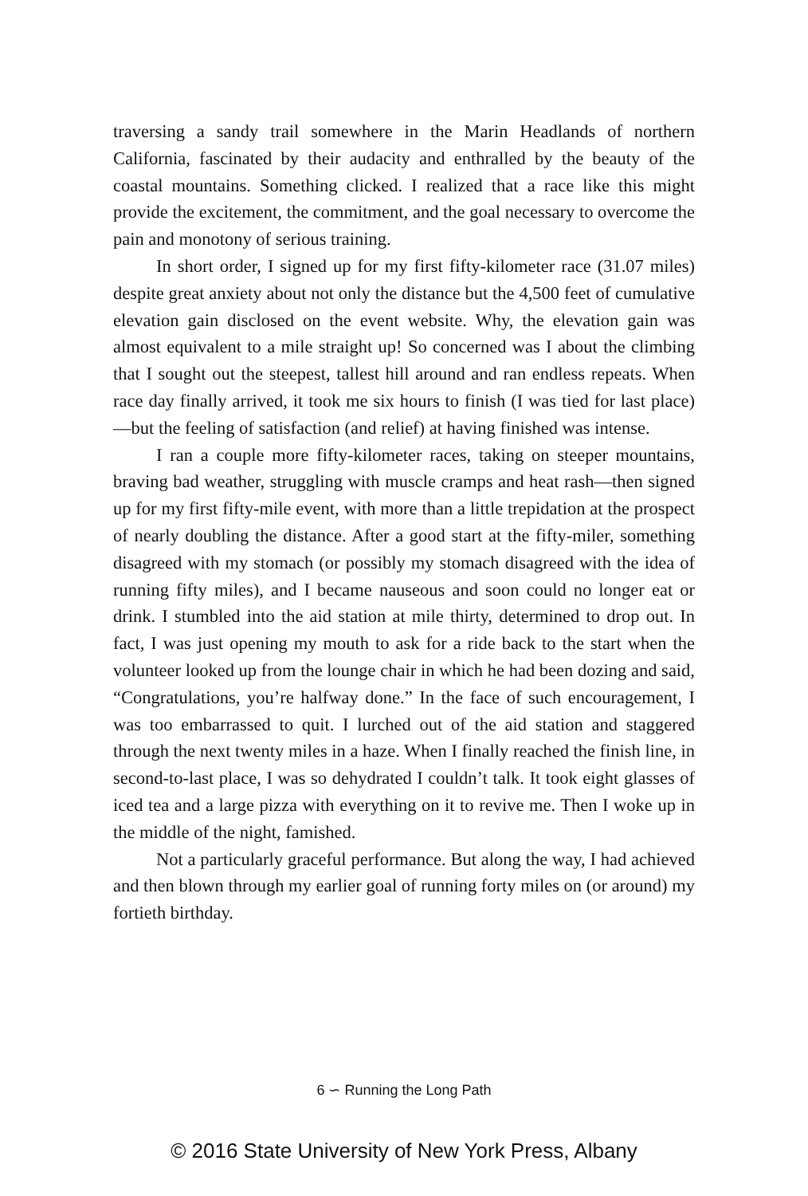traversing a sandy trail somewhere in the Marin Headlands of northern California, fascinated by their audacity and enthralled by the beauty of the coastal mountains. Something clicked. I realized that a race like this might provide the excitement, the commitment, and the goal necessary to overcome the pain and monotony of serious training.
In short order, I signed up for my first fifty-kilometer race (31.07 miles) despite great anxiety about not only the distance but the 4,500 feet of cumulative elevation gain disclosed on the event website. Why, the elevation gain was almost equivalent to a mile straight up! So concerned was I about the climbing that I sought out the steepest, tallest hill around and ran endless repeats. When race day finally arrived, it took me six hours to finish (I was tied for last place)—but the feeling of satisfaction (and relief) at having finished was intense.
I ran a couple more fifty-kilometer races, taking on steeper mountains, braving bad weather, struggling with muscle cramps and heat rash—then signed up for my first fifty-mile event, with more than a little trepidation at the prospect of nearly doubling the distance. After a good start at the fifty-miler, something disagreed with my stomach (or possibly my stomach disagreed with the idea of running fifty miles), and I became nauseous and soon could no longer eat or drink. I stumbled into the aid station at mile thirty, determined to drop out. In fact, I was just opening my mouth to ask for a ride back to the start when the volunteer looked up from the lounge chair in which he had been dozing and said, “Congratulations, you’re halfway done.” In the face of such encouragement, I was too embarrassed to quit. I lurched out of the aid station and staggered through the next twenty miles in a haze. When I finally reached the finish line, in second-to-last place, I was so dehydrated I couldn’t talk. It took eight glasses of iced tea and a large pizza with everything on it to revive me. Then I woke up in the middle of the night, famished.
Not a particularly graceful performance. But along the way, I had achieved and then blown through my earlier goal of running forty miles on (or around) my fortieth birthday.
6 ∽ Running the Long Path
© 2016 State University of New York Press, Albany